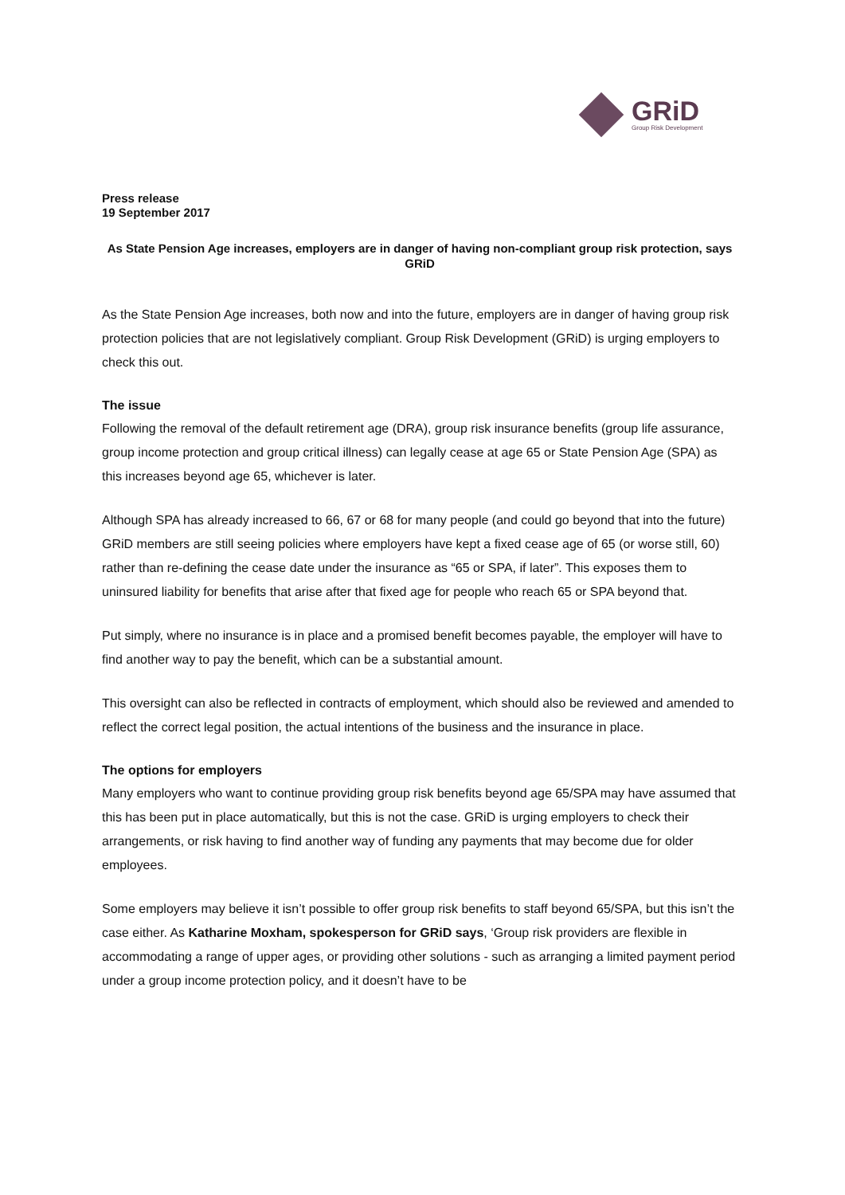GRiD
Group Risk Development
Press release
19 September 2017
As State Pension Age increases, employers are in danger of having non-compliant group risk protection, says GRiD
As the State Pension Age increases, both now and into the future, employers are in danger of having group risk protection policies that are not legislatively compliant. Group Risk Development (GRiD) is urging employers to check this out.
The issue
Following the removal of the default retirement age (DRA), group risk insurance benefits (group life assurance, group income protection and group critical illness) can legally cease at age 65 or State Pension Age (SPA) as this increases beyond age 65, whichever is later.
Although SPA has already increased to 66, 67 or 68 for many people (and could go beyond that into the future) GRiD members are still seeing policies where employers have kept a fixed cease age of 65 (or worse still, 60) rather than re-defining the cease date under the insurance as “65 or SPA, if later”. This exposes them to uninsured liability for benefits that arise after that fixed age for people who reach 65 or SPA beyond that.
Put simply, where no insurance is in place and a promised benefit becomes payable, the employer will have to find another way to pay the benefit, which can be a substantial amount.
This oversight can also be reflected in contracts of employment, which should also be reviewed and amended to reflect the correct legal position, the actual intentions of the business and the insurance in place.
The options for employers
Many employers who want to continue providing group risk benefits beyond age 65/SPA may have assumed that this has been put in place automatically, but this is not the case. GRiD is urging employers to check their arrangements, or risk having to find another way of funding any payments that may become due for older employees.
Some employers may believe it isn’t possible to offer group risk benefits to staff beyond 65/SPA, but this isn’t the case either. As Katharine Moxham, spokesperson for GRiD says, ‘Group risk providers are flexible in accommodating a range of upper ages, or providing other solutions - such as arranging a limited payment period under a group income protection policy, and it doesn’t have to be